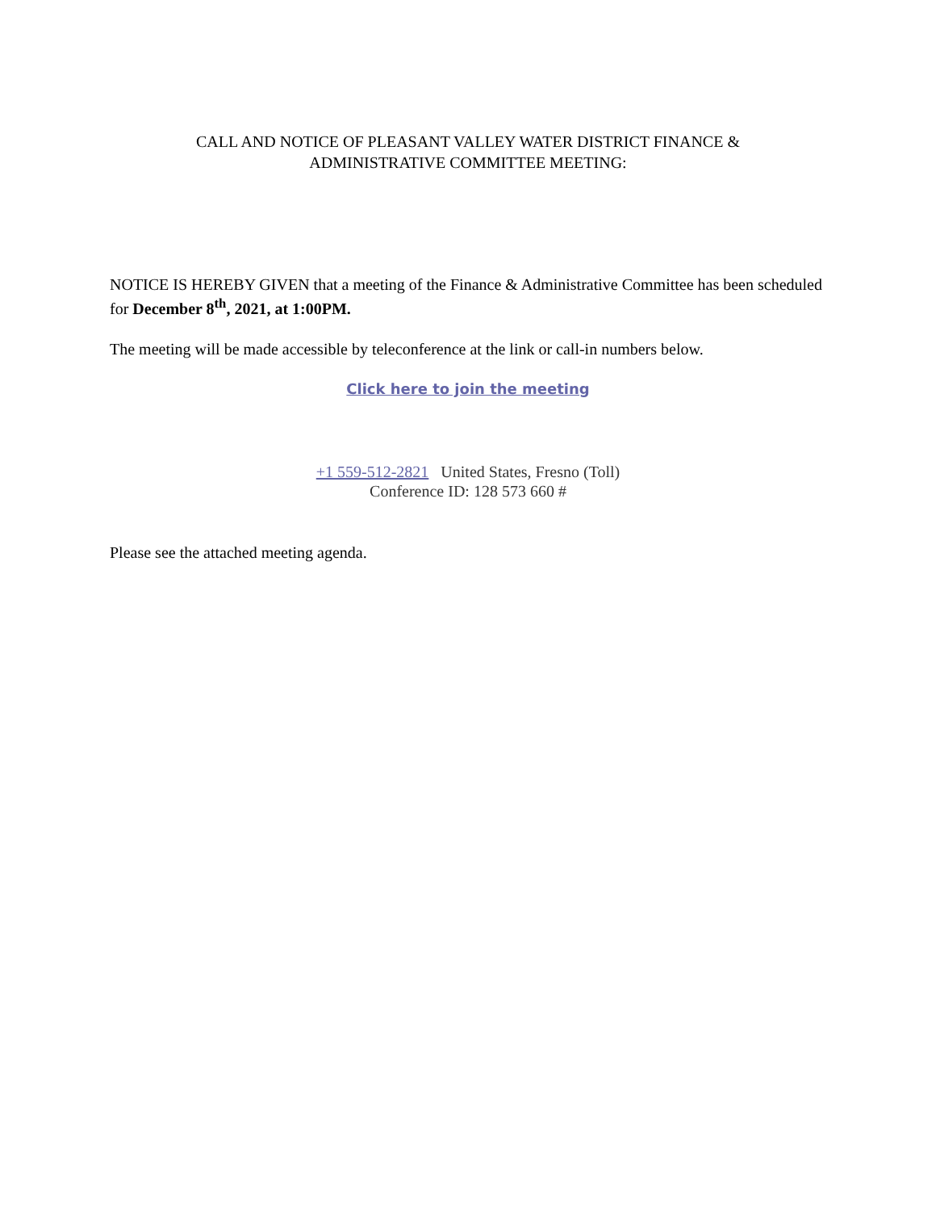CALL AND NOTICE OF PLEASANT VALLEY WATER DISTRICT FINANCE &
ADMINISTRATIVE COMMITTEE MEETING:
NOTICE IS HEREBY GIVEN that a meeting of the Finance & Administrative Committee has been scheduled for December 8<sup>th</sup>, 2021, at 1:00PM.
The meeting will be made accessible by teleconference at the link or call-in numbers below.
Click here to join the meeting
+1 559-512-2821 United States, Fresno (Toll)
Conference ID: 128 573 660 #
Please see the attached meeting agenda.